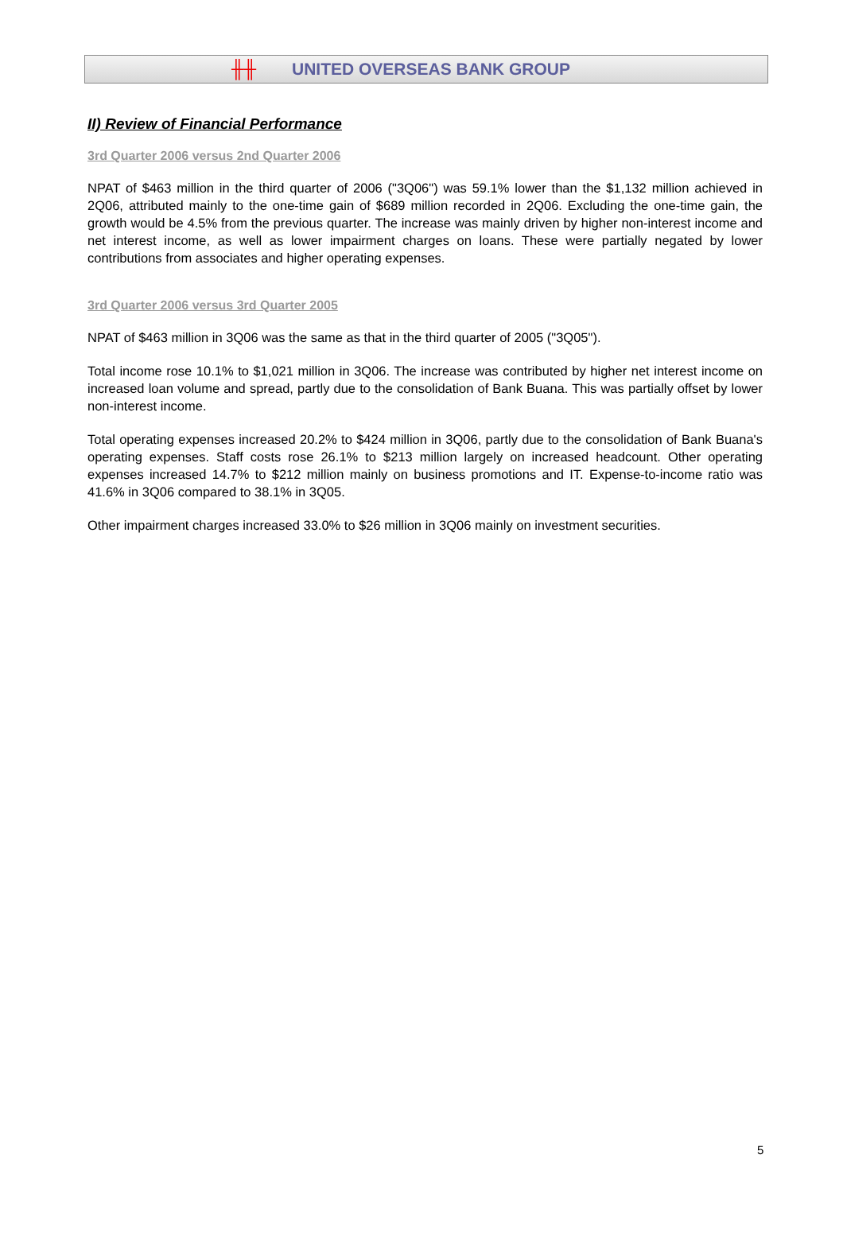╫╫ UNITED OVERSEAS BANK GROUP
II) Review of Financial Performance
3rd Quarter 2006 versus 2nd Quarter 2006
NPAT of $463 million in the third quarter of 2006 ("3Q06") was 59.1% lower than the $1,132 million achieved in 2Q06, attributed mainly to the one-time gain of $689 million recorded in 2Q06. Excluding the one-time gain, the growth would be 4.5% from the previous quarter. The increase was mainly driven by higher non-interest income and net interest income, as well as lower impairment charges on loans. These were partially negated by lower contributions from associates and higher operating expenses.
3rd Quarter 2006 versus 3rd Quarter 2005
NPAT of $463 million in 3Q06 was the same as that in the third quarter of 2005 ("3Q05").
Total income rose 10.1% to $1,021 million in 3Q06. The increase was contributed by higher net interest income on increased loan volume and spread, partly due to the consolidation of Bank Buana. This was partially offset by lower non-interest income.
Total operating expenses increased 20.2% to $424 million in 3Q06, partly due to the consolidation of Bank Buana's operating expenses. Staff costs rose 26.1% to $213 million largely on increased headcount. Other operating expenses increased 14.7% to $212 million mainly on business promotions and IT. Expense-to-income ratio was 41.6% in 3Q06 compared to 38.1% in 3Q05.
Other impairment charges increased 33.0% to $26 million in 3Q06 mainly on investment securities.
5